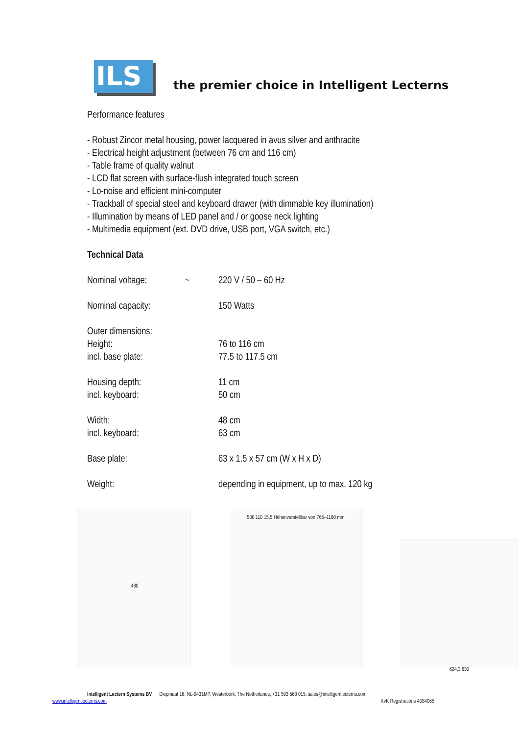ILS
the premier choice in Intelligent Lecterns
Performance features
- Robust Zincor metal housing, power lacquered in avus silver and anthracite
- Electrical height adjustment (between 76 cm and 116 cm)
- Table frame of quality walnut
- LCD flat screen with surface-flush integrated touch screen
- Lo-noise and efficient mini-computer
- Trackball of special steel and keyboard drawer (with dimmable key illumination)
- Illumination by means of LED panel and / or goose neck lighting
- Multimedia equipment (ext. DVD drive, USB port, VGA switch, etc.)
Technical Data
| Nominal voltage: | ~ | 220 V / 50 – 60 Hz |
| Nominal capacity: | | 150 Watts |
| Outer dimensions: | | |
| Height: | | 76 to 116 cm |
| incl. base plate: | | 77.5 to 117.5 cm |
| Housing depth: | | 11 cm |
| incl. keyboard: | | 50 cm |
| Width: | | 48 cm |
| incl. keyboard: | | 63 cm |
| Base plate: | | 63 x 1.5 x 57 cm (W x H x D) |
| Weight: | | depending in equipment, up to max. 120 kg |
480
500 110 15,5 Höhenverstellbar von 765–1160 mm
624,3 630
Intelligent Lectern Systems BV Diepmaat 16, NL-9431MP, Westerbork, The Netherlands, +31 593 568 015, sales@intelligentlecterns.com
www.intelligentlecterns.com KvK Registrations 4084065